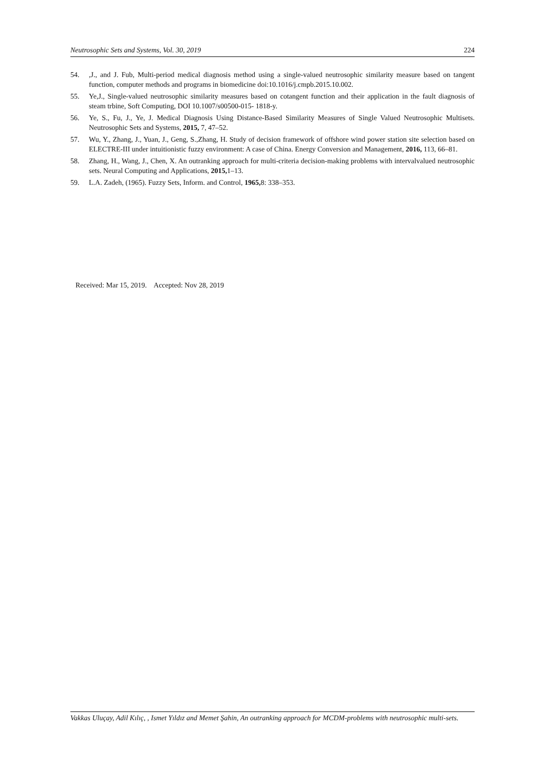Neutrosophic Sets and Systems, Vol. 30, 2019 224
54.,J., and J. Fub, Multi-period medical diagnosis method using a single-valued neutrosophic similarity measure based on tangent function, computer methods and programs in biomedicine doi:10.1016/j.cmpb.2015.10.002.
55. Ye,J., Single-valued neutrosophic similarity measures based on cotangent function and their application in the fault diagnosis of steam trbine, Soft Computing, DOI 10.1007/s00500-015- 1818-y.
56. Ye, S., Fu, J., Ye, J. Medical Diagnosis Using Distance-Based Similarity Measures of Single Valued Neutrosophic Multisets. Neutrosophic Sets and Systems, 2015, 7, 47–52.
57. Wu, Y., Zhang, J., Yuan, J., Geng, S.,Zhang, H. Study of decision framework of offshore wind power station site selection based on ELECTRE-III under intuitionistic fuzzy environment: A case of China. Energy Conversion and Management, 2016, 113, 66–81.
58. Zhang, H., Wang, J., Chen, X. An outranking approach for multi-criteria decision-making problems with intervalvalued neutrosophic sets. Neural Computing and Applications, 2015, 1–13.
59. L.A. Zadeh, (1965). Fuzzy Sets, Inform. and Control, 1965, 8: 338–353.
Received: Mar 15, 2019. Accepted: Nov 28, 2019
Vakkas Uluçay, Adil Kılıç, , Ismet Yıldız and Memet Şahin, An outranking approach for MCDM-problems with neutrosophic multi-sets.